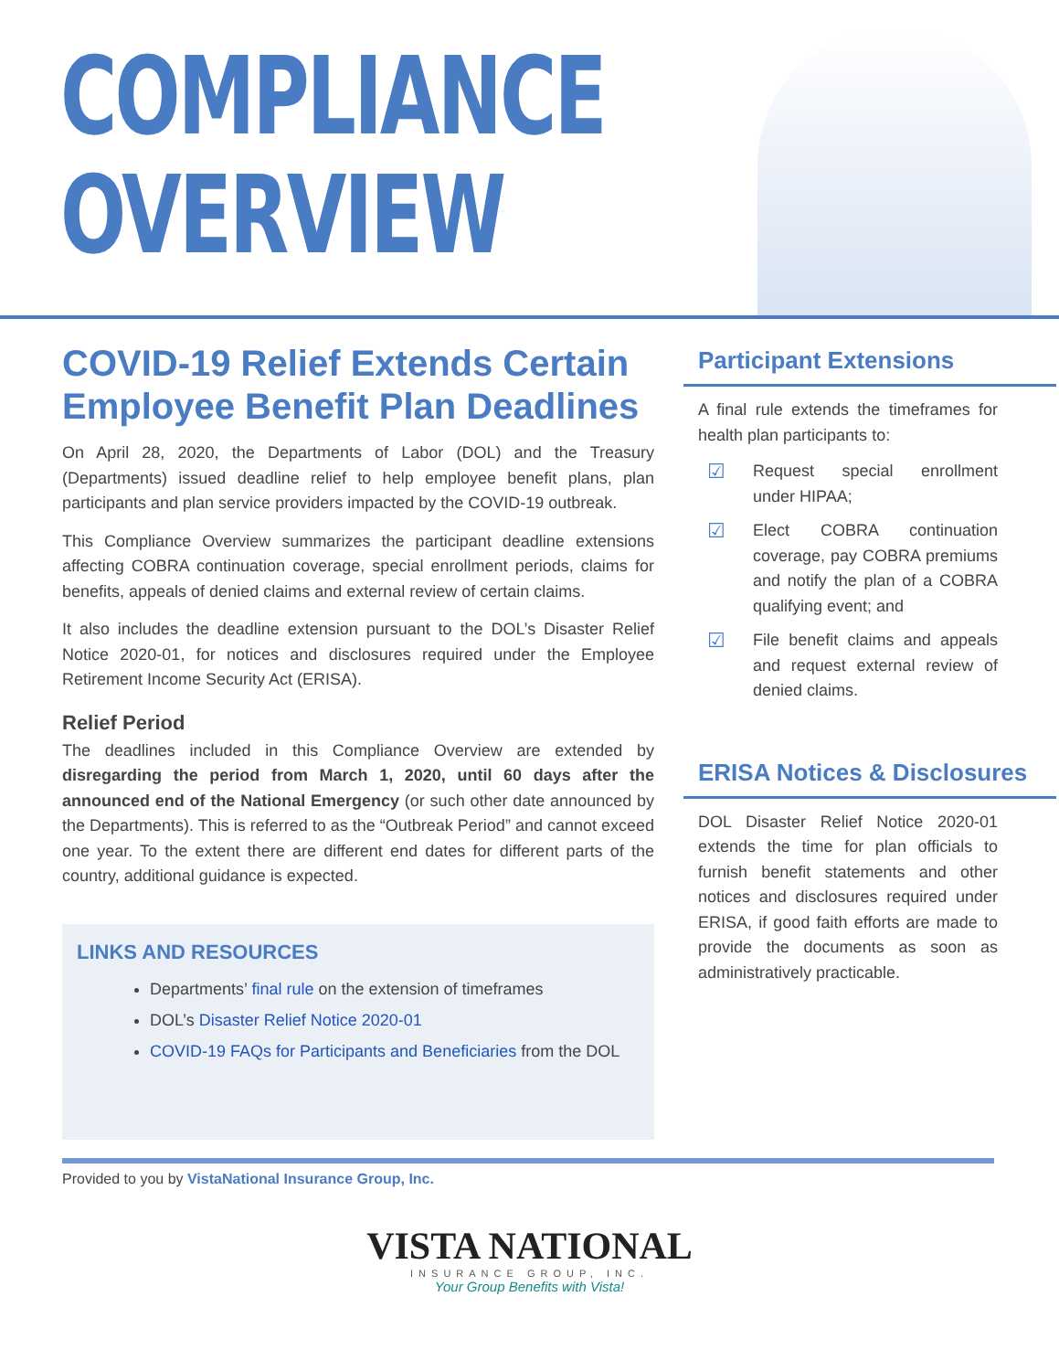COMPLIANCE
OVERVIEW
COVID-19 Relief Extends Certain Employee Benefit Plan Deadlines
On April 28, 2020, the Departments of Labor (DOL) and the Treasury (Departments) issued deadline relief to help employee benefit plans, plan participants and plan service providers impacted by the COVID-19 outbreak.
This Compliance Overview summarizes the participant deadline extensions affecting COBRA continuation coverage, special enrollment periods, claims for benefits, appeals of denied claims and external review of certain claims.
It also includes the deadline extension pursuant to the DOL’s Disaster Relief Notice 2020-01, for notices and disclosures required under the Employee Retirement Income Security Act (ERISA).
Relief Period
The deadlines included in this Compliance Overview are extended by disregarding the period from March 1, 2020, until 60 days after the announced end of the National Emergency (or such other date announced by the Departments). This is referred to as the “Outbreak Period” and cannot exceed one year. To the extent there are different end dates for different parts of the country, additional guidance is expected.
LINKS AND RESOURCES
Departments’ final rule on the extension of timeframes
DOL’s Disaster Relief Notice 2020-01
COVID-19 FAQs for Participants and Beneficiaries from the DOL
Participant Extensions
A final rule extends the timeframes for health plan participants to:
☑
Request special enrollment under HIPAA;
☑
Elect COBRA continuation coverage, pay COBRA premiums and notify the plan of a COBRA qualifying event; and
☑
File benefit claims and appeals and request external review of denied claims.
ERISA Notices & Disclosures
DOL Disaster Relief Notice 2020-01 extends the time for plan officials to furnish benefit statements and other notices and disclosures required under ERISA, if good faith efforts are made to provide the documents as soon as administratively practicable.
Provided to you by VistaNational Insurance Group, Inc.
VISTA NATIONAL
INSURANCE GROUP, INC.
Your Group Benefits with Vista!